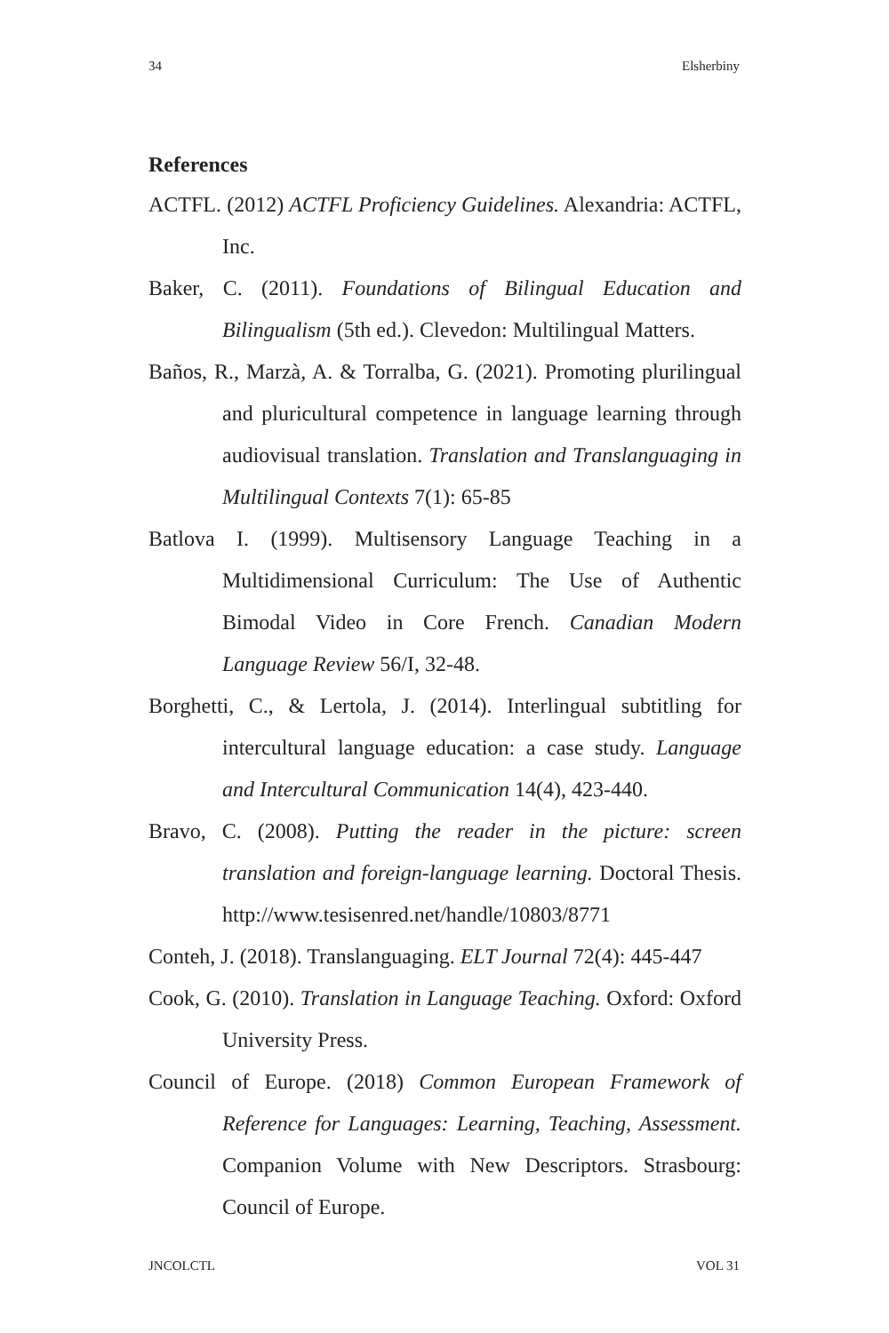34 Elsherbiny
References
ACTFL. (2012) ACTFL Proficiency Guidelines. Alexandria: ACTFL, Inc.
Baker, C. (2011). Foundations of Bilingual Education and Bilingualism (5th ed.). Clevedon: Multilingual Matters.
Baños, R., Marzà, A. & Torralba, G. (2021). Promoting plurilingual and pluricultural competence in language learning through audiovisual translation. Translation and Translanguaging in Multilingual Contexts 7(1): 65-85
Batlova I. (1999). Multisensory Language Teaching in a Multidimensional Curriculum: The Use of Authentic Bimodal Video in Core French. Canadian Modern Language Review 56/I, 32-48.
Borghetti, C., & Lertola, J. (2014). Interlingual subtitling for intercultural language education: a case study. Language and Intercultural Communication 14(4), 423-440.
Bravo, C. (2008). Putting the reader in the picture: screen translation and foreign-language learning. Doctoral Thesis. http://www.tesisenred.net/handle/10803/8771
Conteh, J. (2018). Translanguaging. ELT Journal 72(4): 445-447
Cook, G. (2010). Translation in Language Teaching. Oxford: Oxford University Press.
Council of Europe. (2018) Common European Framework of Reference for Languages: Learning, Teaching, Assessment. Companion Volume with New Descriptors. Strasbourg: Council of Europe.
JNCOLCTL VOL 31